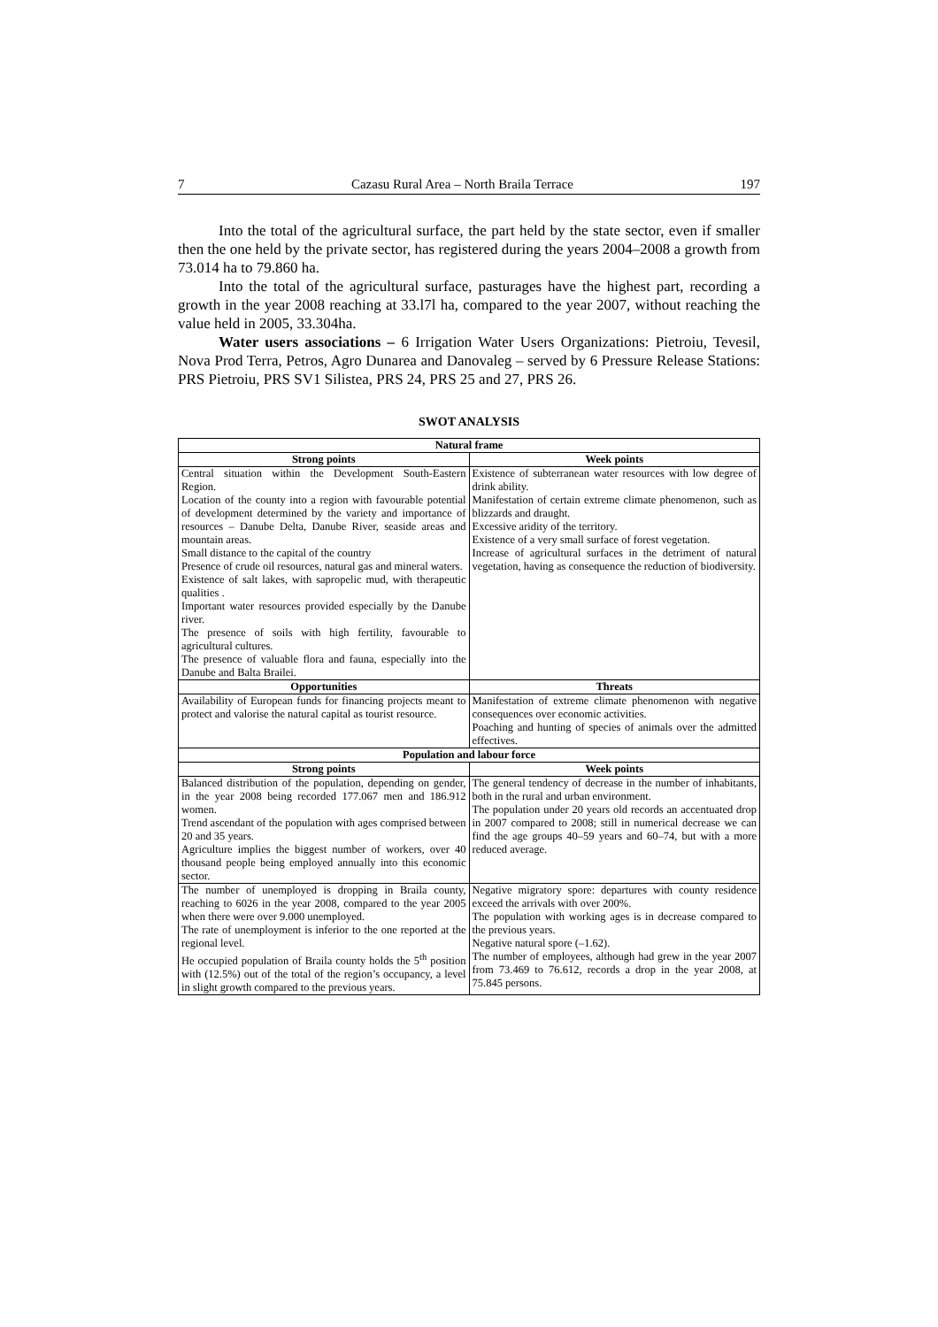7 Cazasu Rural Area – North Braila Terrace 197
Into the total of the agricultural surface, the part held by the state sector, even if smaller then the one held by the private sector, has registered during the years 2004–2008 a growth from 73.014 ha to 79.860 ha.
Into the total of the agricultural surface, pasturages have the highest part, recording a growth in the year 2008 reaching at 33.l7l ha, compared to the year 2007, without reaching the value held in 2005, 33.304ha.
Water users associations – 6 Irrigation Water Users Organizations: Pietroiu, Tevesil, Nova Prod Terra, Petros, Agro Dunarea and Danovaleg – served by 6 Pressure Release Stations: PRS Pietroiu, PRS SV1 Silistea, PRS 24, PRS 25 and 27, PRS 26.
SWOT ANALYSIS
| Natural frame | |
| --- | --- |
| Strong points | Week points |
| Central situation within the Development South-Eastern Region. Location of the county into a region with favourable potential of development determined by the variety and importance of resources – Danube Delta, Danube River, seaside areas and mountain areas. Small distance to the capital of the country Presence of crude oil resources, natural gas and mineral waters. Existence of salt lakes, with sapropelic mud, with therapeutic qualities . Important water resources provided especially by the Danube river. The presence of soils with high fertility, favourable to agricultural cultures. The presence of valuable flora and fauna, especially into the Danube and Balta Brailei. | Existence of subterranean water resources with low degree of drink ability. Manifestation of certain extreme climate phenomenon, such as blizzards and draught. Excessive aridity of the territory. Existence of a very small surface of forest vegetation. Increase of agricultural surfaces in the detriment of natural vegetation, having as consequence the reduction of biodiversity. |
| Opportunities | Threats |
| Availability of European funds for financing projects meant to protect and valorise the natural capital as tourist resource. | Manifestation of extreme climate phenomenon with negative consequences over economic activities. Poaching and hunting of species of animals over the admitted effectives. |
| Population and labour force | |
| Strong points | Week points |
| Balanced distribution of the population, depending on gender, in the year 2008 being recorded 177.067 men and 186.912 women. Trend ascendant of the population with ages comprised between 20 and 35 years. Agriculture implies the biggest number of workers, over 40 thousand people being employed annually into this economic sector. | The general tendency of decrease in the number of inhabitants, both in the rural and urban environment. The population under 20 years old records an accentuated drop in 2007 compared to 2008; still in numerical decrease we can find the age groups 40–59 years and 60–74, but with a more reduced average. |
| The number of unemployed is dropping in Braila county, reaching to 6026 in the year 2008, compared to the year 2005 when there were over 9.000 unemployed. The rate of unemployment is inferior to the one reported at the regional level. He occupied population of Braila county holds the 5<sup>th</sup> position with (12.5%) out of the total of the region’s occupancy, a level in slight growth compared to the previous years. | Negative migratory spore: departures with county residence exceed the arrivals with over 200%. The population with working ages is in decrease compared to the previous years. Negative natural spore (–1.62). The number of employees, although had grew in the year 2007 from 73.469 to 76.612, records a drop in the year 2008, at 75.845 persons. |